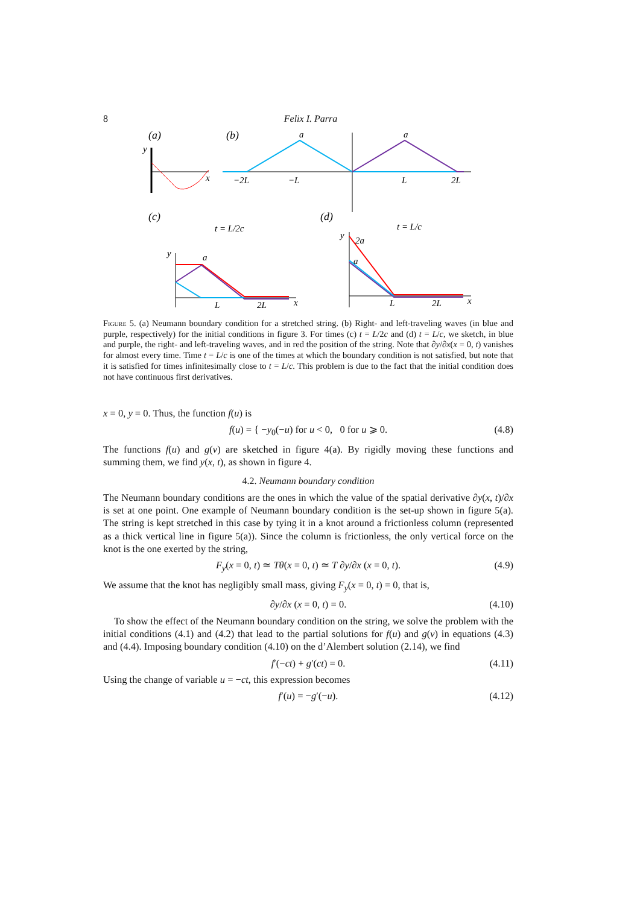8 Felix I. Parra
(a)
(b)
y
x
a
a
−2L
−L
L
2L
(c)
(d)
t = L/2c
t = L/c
y
x
a
L
2L
y
x
2a
a
L
2L
Figure 5. (a) Neumann boundary condition for a stretched string. (b) Right- and left-traveling waves (in blue and purple, respectively) for the initial conditions in figure 3. For times (c) t = L/2c and (d) t = L/c, we sketch, in blue and purple, the right- and left-traveling waves, and in red the position of the string. Note that ∂y/∂x(x = 0, t) vanishes for almost every time. Time t = L/c is one of the times at which the boundary condition is not satisfied, but note that it is satisfied for times infinitesimally close to t = L/c. This problem is due to the fact that the initial condition does not have continuous first derivatives.
x = 0, y = 0. Thus, the function f(u) is
f(u) = { −y<sub>0</sub>(−u) for u < 0, 0 for u ⩾ 0. (4.8)
The functions f(u) and g(v) are sketched in figure 4(a). By rigidly moving these functions and summing them, we find y(x, t), as shown in figure 4.
4.2. Neumann boundary condition
The Neumann boundary conditions are the ones in which the value of the spatial derivative ∂y(x, t)/∂x is set at one point. One example of Neumann boundary condition is the set-up shown in figure 5(a). The string is kept stretched in this case by tying it in a knot around a frictionless column (represented as a thick vertical line in figure 5(a)). Since the column is frictionless, the only vertical force on the knot is the one exerted by the string,
F<sub>y</sub>(x = 0, t) ≃ Tθ(x = 0, t) ≃ T ∂y/∂x (x = 0, t). (4.9)
We assume that the knot has negligibly small mass, giving F<sub>y</sub>(x = 0, t) = 0, that is,
∂y/∂x (x = 0, t) = 0. (4.10)
To show the effect of the Neumann boundary condition on the string, we solve the problem with the initial conditions (4.1) and (4.2) that lead to the partial solutions for f(u) and g(v) in equations (4.3) and (4.4). Imposing boundary condition (4.10) on the d’Alembert solution (2.14), we find
f′(−ct) + g′(ct) = 0. (4.11)
Using the change of variable u = −ct, this expression becomes
f′(u) = −g′(−u). (4.12)